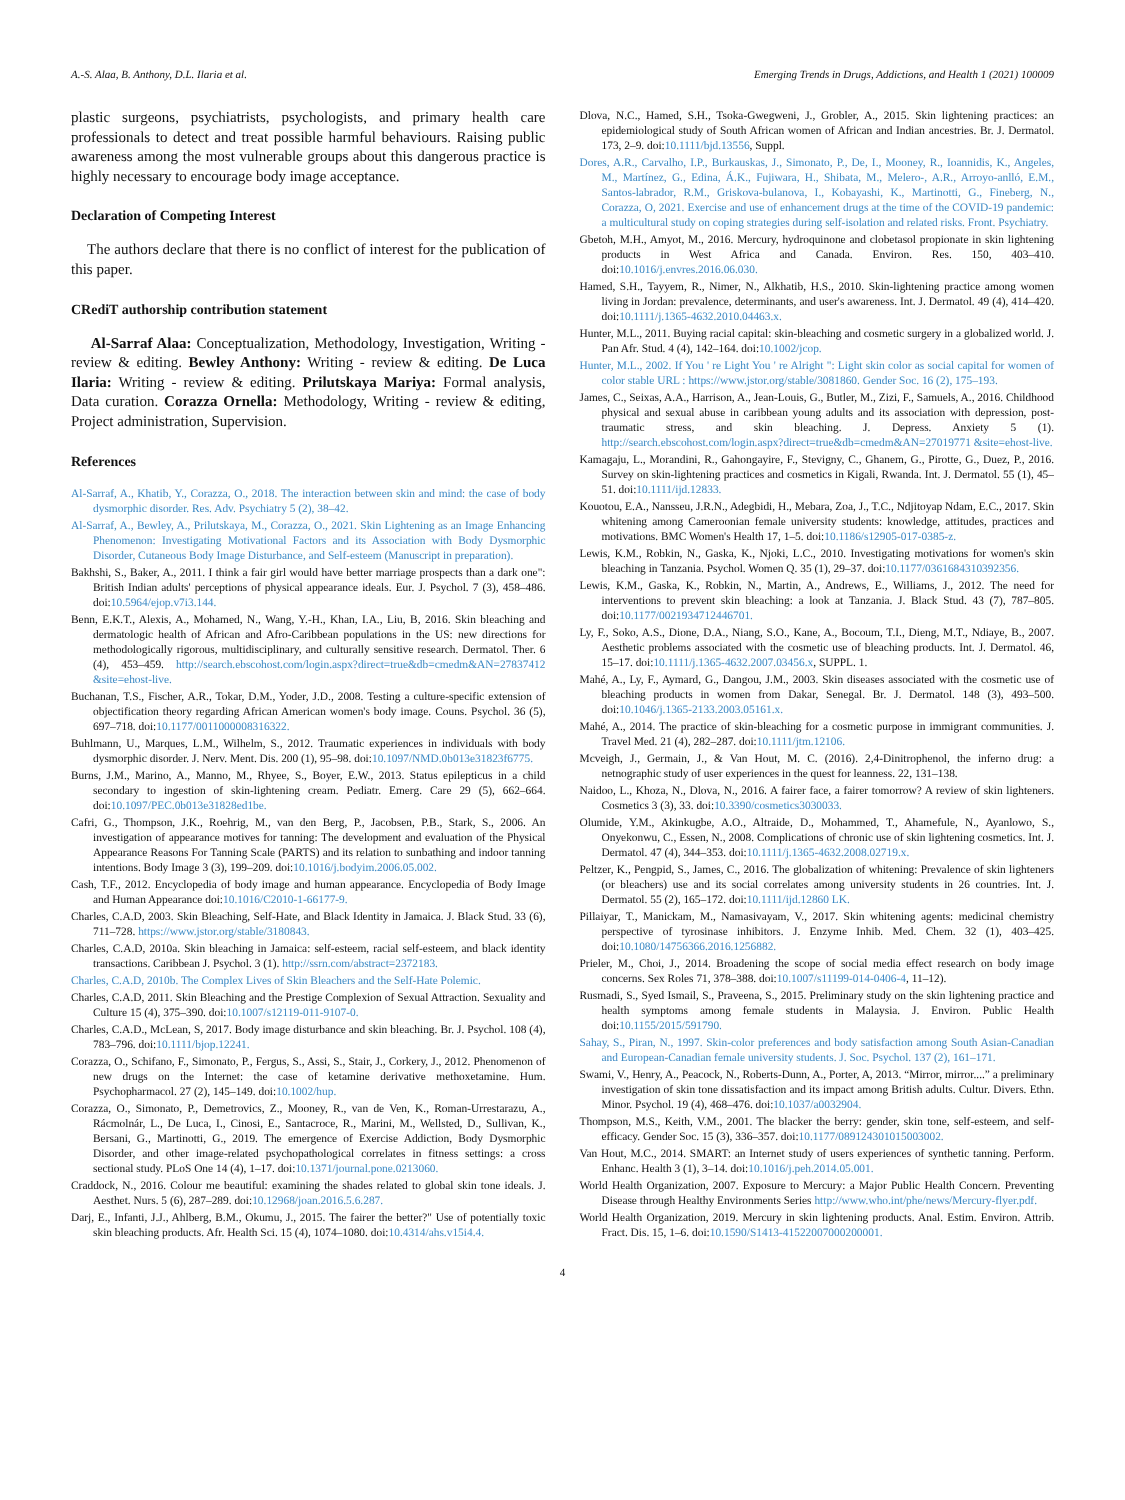A.-S. Alaa, B. Anthony, D.L. Ilaria et al. Emerging Trends in Drugs, Addictions, and Health 1 (2021) 100009
plastic surgeons, psychiatrists, psychologists, and primary health care professionals to detect and treat possible harmful behaviours. Raising public awareness among the most vulnerable groups about this dangerous practice is highly necessary to encourage body image acceptance.
Declaration of Competing Interest
The authors declare that there is no conflict of interest for the publication of this paper.
CRediT authorship contribution statement
Al-Sarraf Alaa: Conceptualization, Methodology, Investigation, Writing - review & editing. Bewley Anthony: Writing - review & editing. De Luca Ilaria: Writing - review & editing. Prilutskaya Mariya: Formal analysis, Data curation. Corazza Ornella: Methodology, Writing - review & editing, Project administration, Supervision.
References
Al-Sarraf, A., Khatib, Y., Corazza, O., 2018. The interaction between skin and mind: the case of body dysmorphic disorder. Res. Adv. Psychiatry 5 (2), 38–42.
Al-Sarraf, A., Bewley, A., Prilutskaya, M., Corazza, O., 2021. Skin Lightening as an Image Enhancing Phenomenon: Investigating Motivational Factors and its Association with Body Dysmorphic Disorder, Cutaneous Body Image Disturbance, and Self-esteem (Manuscript in preparation).
Bakhshi, S., Baker, A., 2011. I think a fair girl would have better marriage prospects than a dark one": British Indian adults' perceptions of physical appearance ideals. Eur. J. Psychol. 7 (3), 458–486. doi:10.5964/ejop.v7i3.144.
Benn, E.K.T., Alexis, A., Mohamed, N., Wang, Y.-H., Khan, I.A., Liu, B, 2016. Skin bleaching and dermatologic health of African and Afro-Caribbean populations in the US: new directions for methodologically rigorous, multidisciplinary, and culturally sensitive research. Dermatol. Ther. 6 (4), 453–459. http://search.ebscohost.com/login.aspx?direct=true&db=cmedm&AN=27837412 &site=ehost-live.
Buchanan, T.S., Fischer, A.R., Tokar, D.M., Yoder, J.D., 2008. Testing a culture-specific extension of objectification theory regarding African American women's body image. Couns. Psychol. 36 (5), 697–718. doi:10.1177/0011000008316322.
Buhlmann, U., Marques, L.M., Wilhelm, S., 2012. Traumatic experiences in individuals with body dysmorphic disorder. J. Nerv. Ment. Dis. 200 (1), 95–98. doi:10.1097/NMD.0b013e31823f6775.
Burns, J.M., Marino, A., Manno, M., Rhyee, S., Boyer, E.W., 2013. Status epilepticus in a child secondary to ingestion of skin-lightening cream. Pediatr. Emerg. Care 29 (5), 662–664. doi:10.1097/PEC.0b013e31828ed1be.
Cafri, G., Thompson, J.K., Roehrig, M., van den Berg, P., Jacobsen, P.B., Stark, S., 2006. An investigation of appearance motives for tanning: The development and evaluation of the Physical Appearance Reasons For Tanning Scale (PARTS) and its relation to sunbathing and indoor tanning intentions. Body Image 3 (3), 199–209. doi:10.1016/j.bodyim.2006.05.002.
Cash, T.F., 2012. Encyclopedia of body image and human appearance. Encyclopedia of Body Image and Human Appearance doi:10.1016/C2010-1-66177-9.
Charles, C.A.D, 2003. Skin Bleaching, Self-Hate, and Black Identity in Jamaica. J. Black Stud. 33 (6), 711–728. https://www.jstor.org/stable/3180843.
Charles, C.A.D, 2010a. Skin bleaching in Jamaica: self-esteem, racial self-esteem, and black identity transactions. Caribbean J. Psychol. 3 (1). http://ssrn.com/abstract=2372183.
Charles, C.A.D, 2010b. The Complex Lives of Skin Bleachers and the Self-Hate Polemic.
Charles, C.A.D, 2011. Skin Bleaching and the Prestige Complexion of Sexual Attraction. Sexuality and Culture 15 (4), 375–390. doi:10.1007/s12119-011-9107-0.
Charles, C.A.D., McLean, S, 2017. Body image disturbance and skin bleaching. Br. J. Psychol. 108 (4), 783–796. doi:10.1111/bjop.12241.
Corazza, O., Schifano, F., Simonato, P., Fergus, S., Assi, S., Stair, J., Corkery, J., 2012. Phenomenon of new drugs on the Internet: the case of ketamine derivative methoxetamine. Hum. Psychopharmacol. 27 (2), 145–149. doi:10.1002/hup.
Corazza, O., Simonato, P., Demetrovics, Z., Mooney, R., van de Ven, K., Roman-Urrestarazu, A., Rácmolnár, L., De Luca, I., Cinosi, E., Santacroce, R., Marini, M., Wellsted, D., Sullivan, K., Bersani, G., Martinotti, G., 2019. The emergence of Exercise Addiction, Body Dysmorphic Disorder, and other image-related psychopathological correlates in fitness settings: a cross sectional study. PLoS One 14 (4), 1–17. doi:10.1371/journal.pone.0213060.
Craddock, N., 2016. Colour me beautiful: examining the shades related to global skin tone ideals. J. Aesthet. Nurs. 5 (6), 287–289. doi:10.12968/joan.2016.5.6.287.
Darj, E., Infanti, J.J., Ahlberg, B.M., Okumu, J., 2015. The fairer the better?" Use of potentially toxic skin bleaching products. Afr. Health Sci. 15 (4), 1074–1080. doi:10.4314/ahs.v15i4.4.
Dlova, N.C., Hamed, S.H., Tsoka-Gwegweni, J., Grobler, A., 2015. Skin lightening practices: an epidemiological study of South African women of African and Indian ancestries. Br. J. Dermatol. 173, 2–9. doi:10.1111/bjd.13556, Suppl.
Dores, A.R., Carvalho, I.P., Burkauskas, J., Simonato, P., De, I., Mooney, R., Ioannidis, K., Angeles, M., Martínez, G., Edina, Á.K., Fujiwara, H., Shibata, M., Melero-, A.R., Arroyo-anlló, E.M., Santos-labrador, R.M., Griskova-bulanova, I., Kobayashi, K., Martinotti, G., Fineberg, N., Corazza, O, 2021. Exercise and use of enhancement drugs at the time of the COVID-19 pandemic: a multicultural study on coping strategies during self-isolation and related risks. Front. Psychiatry.
Gbetoh, M.H., Amyot, M., 2016. Mercury, hydroquinone and clobetasol propionate in skin lightening products in West Africa and Canada. Environ. Res. 150, 403–410. doi:10.1016/j.envres.2016.06.030.
Hamed, S.H., Tayyem, R., Nimer, N., Alkhatib, H.S., 2010. Skin-lightening practice among women living in Jordan: prevalence, determinants, and user's awareness. Int. J. Dermatol. 49 (4), 414–420. doi:10.1111/j.1365-4632.2010.04463.x.
Hunter, M.L., 2011. Buying racial capital: skin-bleaching and cosmetic surgery in a globalized world. J. Pan Afr. Stud. 4 (4), 142–164. doi:10.1002/jcop.
Hunter, M.L., 2002. If You ' re Light You ' re Alright ": Light skin color as social capital for women of color stable URL : https://www.jstor.org/stable/3081860. Gender Soc. 16 (2), 175–193.
James, C., Seixas, A.A., Harrison, A., Jean-Louis, G., Butler, M., Zizi, F., Samuels, A., 2016. Childhood physical and sexual abuse in caribbean young adults and its association with depression, post-traumatic stress, and skin bleaching. J. Depress. Anxiety 5 (1). http://search.ebscohost.com/login.aspx?direct=true&db=cmedm&AN=27019771 &site=ehost-live.
Kamagaju, L., Morandini, R., Gahongayire, F., Stevigny, C., Ghanem, G., Pirotte, G., Duez, P., 2016. Survey on skin-lightening practices and cosmetics in Kigali, Rwanda. Int. J. Dermatol. 55 (1), 45–51. doi:10.1111/ijd.12833.
Kouotou, E.A., Nansseu, J.R.N., Adegbidi, H., Mebara, Zoa, J., T.C., Ndjitoyap Ndam, E.C., 2017. Skin whitening among Cameroonian female university students: knowledge, attitudes, practices and motivations. BMC Women's Health 17, 1–5. doi:10.1186/s12905-017-0385-z.
Lewis, K.M., Robkin, N., Gaska, K., Njoki, L.C., 2010. Investigating motivations for women's skin bleaching in Tanzania. Psychol. Women Q. 35 (1), 29–37. doi:10.1177/0361684310392356.
Lewis, K.M., Gaska, K., Robkin, N., Martin, A., Andrews, E., Williams, J., 2012. The need for interventions to prevent skin bleaching: a look at Tanzania. J. Black Stud. 43 (7), 787–805. doi:10.1177/0021934712446701.
Ly, F., Soko, A.S., Dione, D.A., Niang, S.O., Kane, A., Bocoum, T.I., Dieng, M.T., Ndiaye, B., 2007. Aesthetic problems associated with the cosmetic use of bleaching products. Int. J. Dermatol. 46, 15–17. doi:10.1111/j.1365-4632.2007.03456.x, SUPPL. 1.
Mahé, A., Ly, F., Aymard, G., Dangou, J.M., 2003. Skin diseases associated with the cosmetic use of bleaching products in women from Dakar, Senegal. Br. J. Dermatol. 148 (3), 493–500. doi:10.1046/j.1365-2133.2003.05161.x.
Mahé, A., 2014. The practice of skin-bleaching for a cosmetic purpose in immigrant communities. J. Travel Med. 21 (4), 282–287. doi:10.1111/jtm.12106.
Mcveigh, J., Germain, J., & Van Hout, M. C. (2016). 2,4-Dinitrophenol, the inferno drug: a netnographic study of user experiences in the quest for leanness. 22, 131–138.
Naidoo, L., Khoza, N., Dlova, N., 2016. A fairer face, a fairer tomorrow? A review of skin lighteners. Cosmetics 3 (3), 33. doi:10.3390/cosmetics3030033.
Olumide, Y.M., Akinkugbe, A.O., Altraide, D., Mohammed, T., Ahamefule, N., Ayanlowo, S., Onyekonwu, C., Essen, N., 2008. Complications of chronic use of skin lightening cosmetics. Int. J. Dermatol. 47 (4), 344–353. doi:10.1111/j.1365-4632.2008.02719.x.
Peltzer, K., Pengpid, S., James, C., 2016. The globalization of whitening: Prevalence of skin lighteners (or bleachers) use and its social correlates among university students in 26 countries. Int. J. Dermatol. 55 (2), 165–172. doi:10.1111/ijd.12860 LK.
Pillaiyar, T., Manickam, M., Namasivayam, V., 2017. Skin whitening agents: medicinal chemistry perspective of tyrosinase inhibitors. J. Enzyme Inhib. Med. Chem. 32 (1), 403–425. doi:10.1080/14756366.2016.1256882.
Prieler, M., Choi, J., 2014. Broadening the scope of social media effect research on body image concerns. Sex Roles 71, 378–388. doi:10.1007/s11199-014-0406-4, 11–12).
Rusmadi, S., Syed Ismail, S., Praveena, S., 2015. Preliminary study on the skin lightening practice and health symptoms among female students in Malaysia. J. Environ. Public Health doi:10.1155/2015/591790.
Sahay, S., Piran, N., 1997. Skin-color preferences and body satisfaction among South Asian-Canadian and European-Canadian female university students. J. Soc. Psychol. 137 (2), 161–171.
Swami, V., Henry, A., Peacock, N., Roberts-Dunn, A., Porter, A, 2013. “Mirror, mirror....” a preliminary investigation of skin tone dissatisfaction and its impact among British adults. Cultur. Divers. Ethn. Minor. Psychol. 19 (4), 468–476. doi:10.1037/a0032904.
Thompson, M.S., Keith, V.M., 2001. The blacker the berry: gender, skin tone, self-esteem, and self-efficacy. Gender Soc. 15 (3), 336–357. doi:10.1177/089124301015003002.
Van Hout, M.C., 2014. SMART: an Internet study of users experiences of synthetic tanning. Perform. Enhanc. Health 3 (1), 3–14. doi:10.1016/j.peh.2014.05.001.
World Health Organization, 2007. Exposure to Mercury: a Major Public Health Concern. Preventing Disease through Healthy Environments Series http://www.who.int/phe/news/Mercury-flyer.pdf.
World Health Organization, 2019. Mercury in skin lightening products. Anal. Estim. Environ. Attrib. Fract. Dis. 15, 1–6. doi:10.1590/S1413-41522007000200001.
4